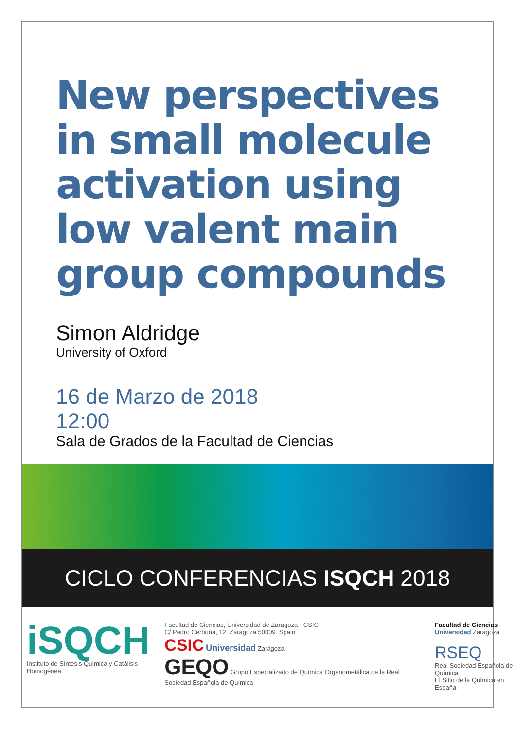New perspectives in small molecule activation using low valent main group compounds
Simon Aldridge
University of Oxford
16 de Marzo de 2018
12:00
Sala de Grados de la Facultad de Ciencias
CICLO CONFERENCIAS ISQCH 2018
iSQCH
Instituto de Síntesis Química y Catálisis Homogénea
Facultad de Ciencias, Universidad de Zaragoza - CSIC
C/ Pedro Cerbuna, 12. Zaragoza 50009. Spain
CSIC Universidad Zaragoza
GEQO Grupo Especializado de Química Organometálica de la Real Sociedad Española de Química
Facultad de Ciencias
Universidad Zaragoza
RSEQ
Real Sociedad Española de Química
El Sitio de la Química en España